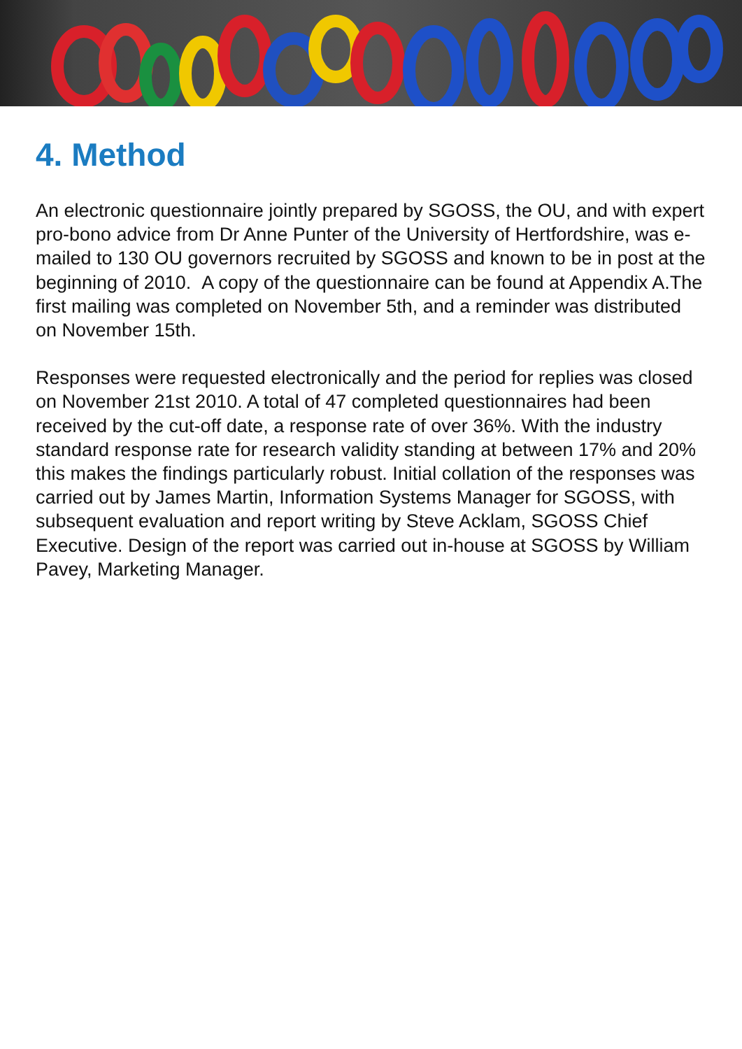4. Method
An electronic questionnaire jointly prepared by SGOSS, the OU, and with expert pro-bono advice from Dr Anne Punter of the University of Hertfordshire, was e-mailed to 130 OU governors recruited by SGOSS and known to be in post at the beginning of 2010. A copy of the questionnaire can be found at Appendix A.The first mailing was completed on November 5th, and a reminder was distributed on November 15th.
Responses were requested electronically and the period for replies was closed on November 21st 2010. A total of 47 completed questionnaires had been received by the cut-off date, a response rate of over 36%. With the industry standard response rate for research validity standing at between 17% and 20% this makes the findings particularly robust. Initial collation of the responses was carried out by James Martin, Information Systems Manager for SGOSS, with subsequent evaluation and report writing by Steve Acklam, SGOSS Chief Executive. Design of the report was carried out in-house at SGOSS by William Pavey, Marketing Manager.